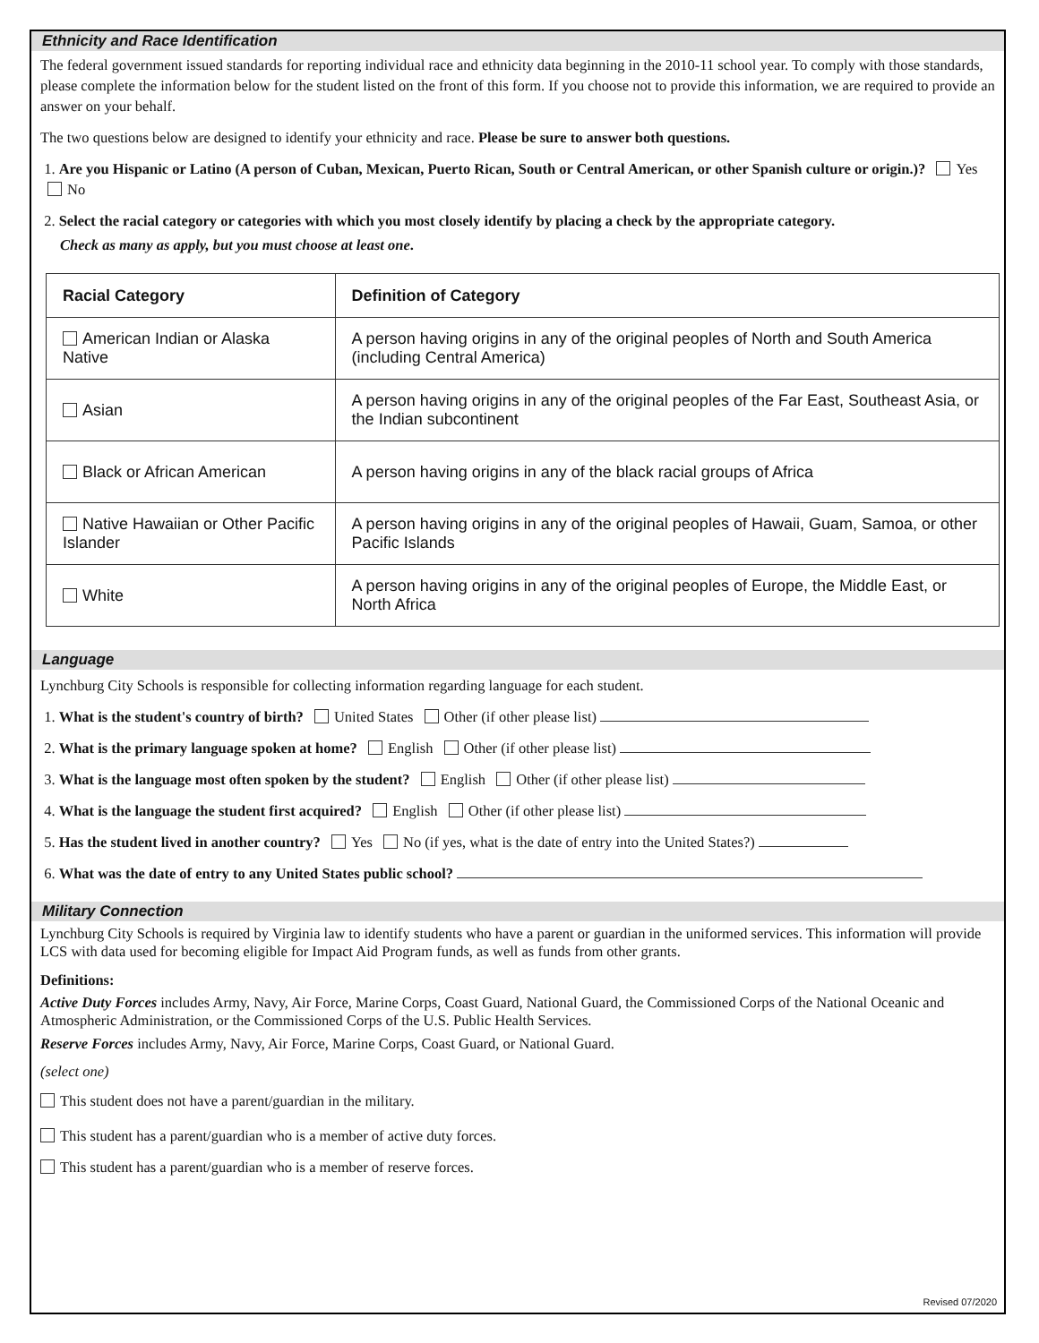Ethnicity and Race Identification
The federal government issued standards for reporting individual race and ethnicity data beginning in the 2010-11 school year. To comply with those standards, please complete the information below for the student listed on the front of this form. If you choose not to provide this information, we are required to provide an answer on your behalf.
The two questions below are designed to identify your ethnicity and race. Please be sure to answer both questions.
1. Are you Hispanic or Latino (A person of Cuban, Mexican, Puerto Rican, South or Central American, or other Spanish culture or origin.)? Yes No
2. Select the racial category or categories with which you most closely identify by placing a check by the appropriate category.
Check as many as apply, but you must choose at least one.
| Racial Category | Definition of Category |
| --- | --- |
| American Indian or Alaska Native | A person having origins in any of the original peoples of North and South America (including Central America) |
| Asian | A person having origins in any of the original peoples of the Far East, Southeast Asia, or the Indian subcontinent |
| Black or African American | A person having origins in any of the black racial groups of Africa |
| Native Hawaiian or Other Pacific Islander | A person having origins in any of the original peoples of Hawaii, Guam, Samoa, or other Pacific Islands |
| White | A person having origins in any of the original peoples of Europe, the Middle East, or North Africa |
Language
Lynchburg City Schools is responsible for collecting information regarding language for each student.
1. What is the student's country of birth? United States Other (if other please list)
2. What is the primary language spoken at home? English Other (if other please list)
3. What is the language most often spoken by the student? English Other (if other please list)
4. What is the language the student first acquired? English Other (if other please list)
5. Has the student lived in another country? Yes No (if yes, what is the date of entry into the United States?)
6. What was the date of entry to any United States public school?
Military Connection
Lynchburg City Schools is required by Virginia law to identify students who have a parent or guardian in the uniformed services. This information will provide LCS with data used for becoming eligible for Impact Aid Program funds, as well as funds from other grants.
Definitions:
Active Duty Forces includes Army, Navy, Air Force, Marine Corps, Coast Guard, National Guard, the Commissioned Corps of the National Oceanic and Atmospheric Administration, or the Commissioned Corps of the U.S. Public Health Services.
Reserve Forces includes Army, Navy, Air Force, Marine Corps, Coast Guard, or National Guard.
(select one)
This student does not have a parent/guardian in the military.
This student has a parent/guardian who is a member of active duty forces.
This student has a parent/guardian who is a member of reserve forces.
Revised 07/2020